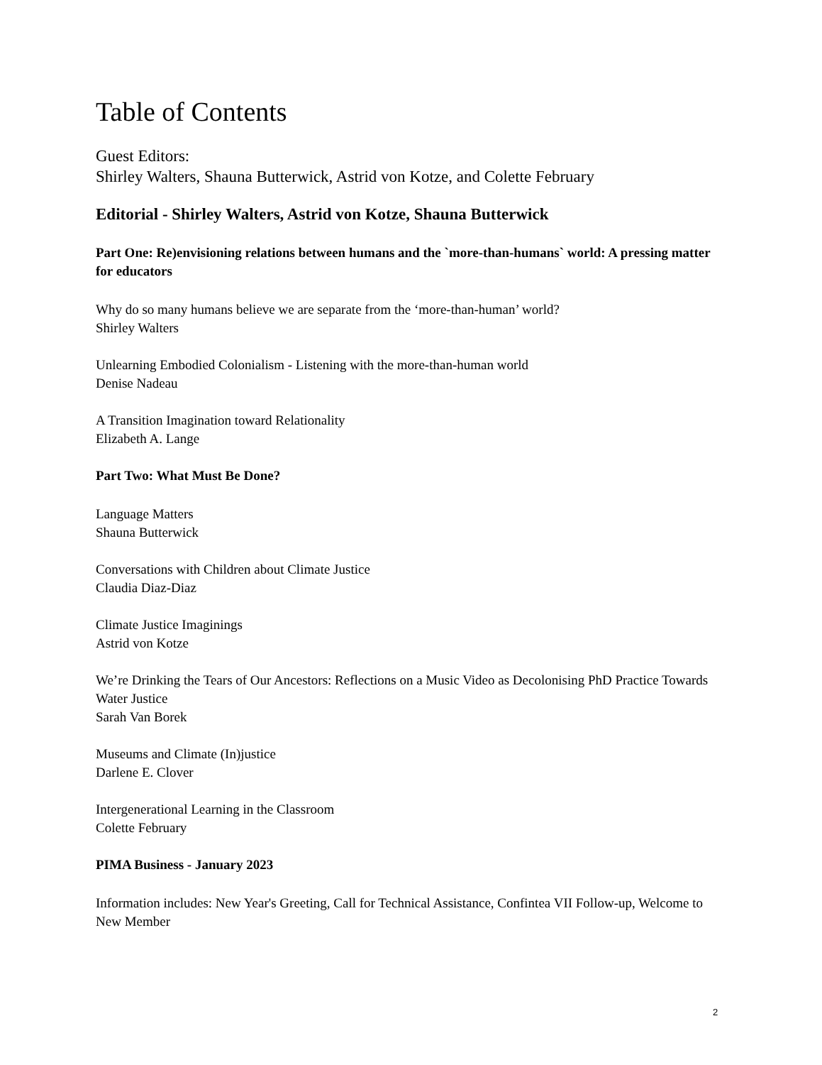Table of Contents
Guest Editors:
Shirley Walters, Shauna Butterwick, Astrid von Kotze, and Colette February
Editorial - Shirley Walters, Astrid von Kotze, Shauna Butterwick
Part One: Re)envisioning relations between humans and the `more-than-humans` world: A pressing matter for educators
Why do so many humans believe we are separate from the ‘more-than-human’ world?
Shirley Walters
Unlearning Embodied Colonialism - Listening with the more-than-human world
Denise Nadeau
A Transition Imagination toward Relationality
Elizabeth A. Lange
Part Two: What Must Be Done?
Language Matters
Shauna Butterwick
Conversations with Children about Climate Justice
Claudia Diaz-Diaz
Climate Justice Imaginings
Astrid von Kotze
We’re Drinking the Tears of Our Ancestors: Reflections on a Music Video as Decolonising PhD Practice Towards Water Justice
Sarah Van Borek
Museums and Climate (In)justice
Darlene E. Clover
Intergenerational Learning in the Classroom
Colette February
PIMA Business - January 2023
Information includes: New Year's Greeting, Call for Technical Assistance, Confintea VII Follow-up, Welcome to New Member
2